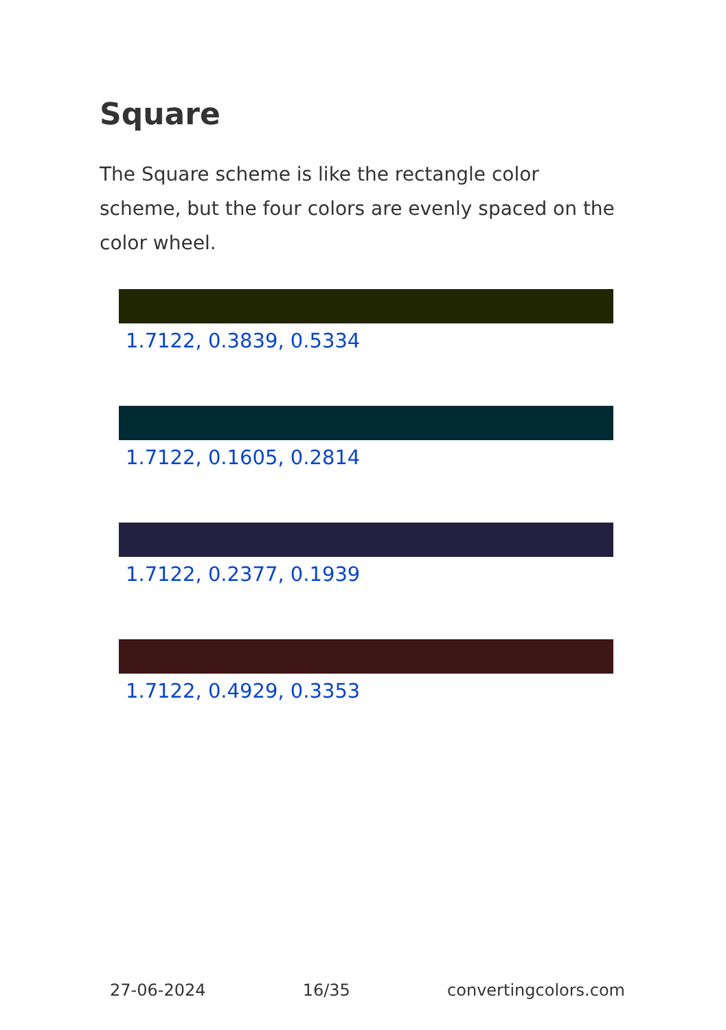Square
The Square scheme is like the rectangle color scheme, but the four colors are evenly spaced on the color wheel.
1.7122, 0.3839, 0.5334
1.7122, 0.1605, 0.2814
1.7122, 0.2377, 0.1939
1.7122, 0.4929, 0.3353
27-06-2024 16/35 convertingcolors.com